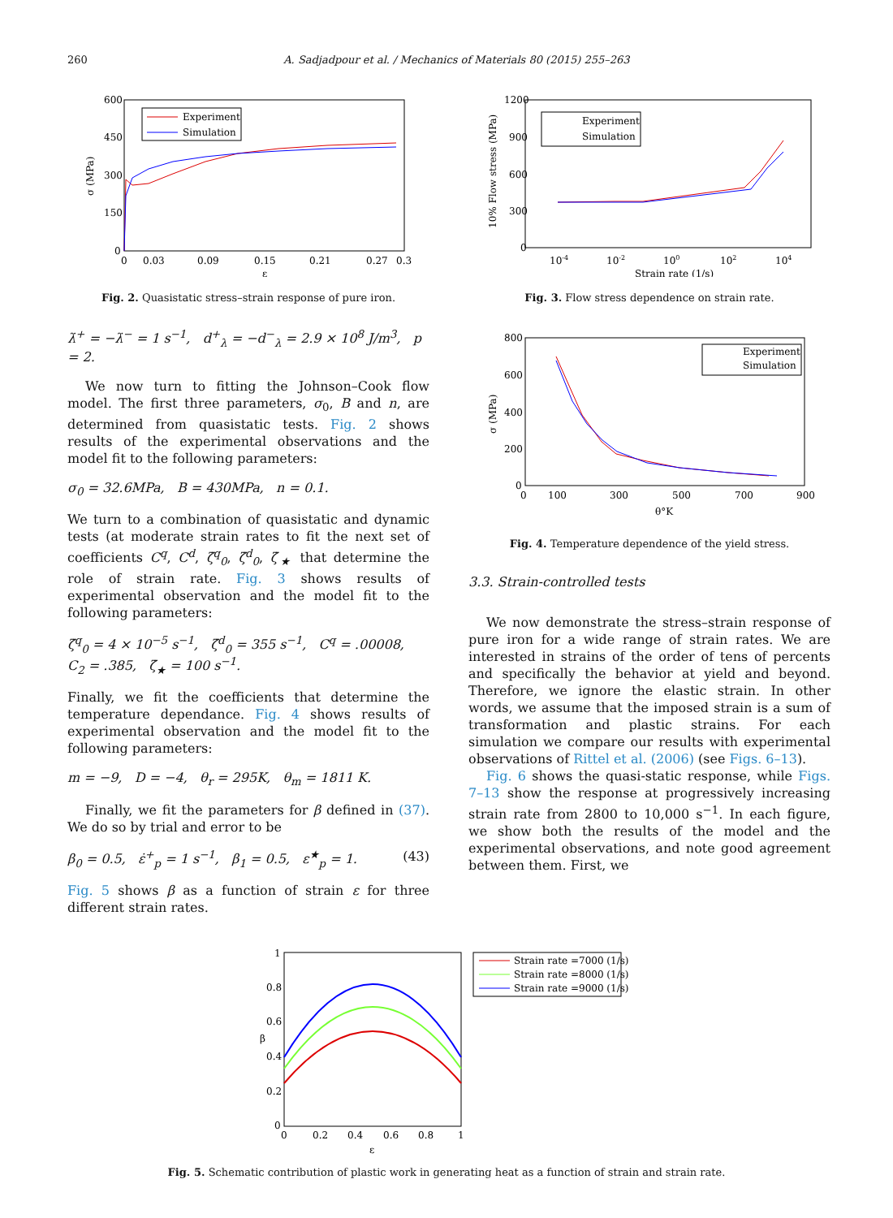260 A. Sadjadpour et al. / Mechanics of Materials 80 (2015) 255–263
600
450
300
150
0
0
0.03
0.09
0.15
0.21
0.27
0.3
ε
σ (MPa)
Experiment
Simulation
Fig. 2. Quasistatic stress–strain response of pure iron.
λ̇<sup>+</sup> = −λ̇<sup>−</sup> = 1 s<sup>−1</sup>, d<sup>+</sup><sub>λ</sub> = −d<sup>−</sup><sub>λ</sub> = 2.9 × 10<sup>8</sup> J/m<sup>3</sup>, p = 2.
We now turn to fitting the Johnson–Cook flow model. The first three parameters, σ<sub>0</sub>, B and n, are determined from quasistatic tests. Fig. 2 shows results of the experimental observations and the model fit to the following parameters:
σ<sub>0</sub> = 32.6MPa, B = 430MPa, n = 0.1.
We turn to a combination of quasistatic and dynamic tests (at moderate strain rates to fit the next set of coefficients C<sup>q</sup>, C<sup>d</sup>, ζ̇<sup>q</sup><sub>0</sub>, ζ̇<sup>d</sup><sub>0</sub>, ζ̇<sub>★</sub> that determine the role of strain rate. Fig. 3 shows results of experimental observation and the model fit to the following parameters:
ζ̇<sup>q</sup><sub>0</sub> = 4 × 10<sup>−5</sup> s<sup>−1</sup>, ζ̇<sup>d</sup><sub>0</sub> = 355 s<sup>−1</sup>, C<sup>q</sup> = .00008,
C<sub>2</sub> = .385, ζ̇<sub>★</sub> = 100 s<sup>−1</sup>.
Finally, we fit the coefficients that determine the temperature dependance. Fig. 4 shows results of experimental observation and the model fit to the following parameters:
m = −9, D = −4, θ<sub>r</sub> = 295K, θ<sub>m</sub> = 1811 K.
Finally, we fit the parameters for β defined in (37). We do so by trial and error to be
β<sub>0</sub> = 0.5, ε̇<sup>+</sup><sub>p</sub> = 1 s<sup>−1</sup>, β<sub>1</sub> = 0.5, ε<sup>★</sup><sub>p</sub> = 1. (43)
Fig. 5 shows β as a function of strain ε for three different strain rates.
1200
900
600
300
0
10-4
10-2
100
102
104
Strain rate (1/s)
10% Flow stress (MPa)
Experiment
Simulation
Fig. 3. Flow stress dependence on strain rate.
800
600
400
200
0
0
100
300
500
700
900
θ°K
σ (MPa)
Experiment
Simulation
Fig. 4. Temperature dependence of the yield stress.
3.3. Strain-controlled tests
We now demonstrate the stress–strain response of pure iron for a wide range of strain rates. We are interested in strains of the order of tens of percents and specifically the behavior at yield and beyond. Therefore, we ignore the elastic strain. In other words, we assume that the imposed strain is a sum of transformation and plastic strains. For each simulation we compare our results with experimental observations of Rittel et al. (2006) (see Figs. 6–13).
Fig. 6 shows the quasi-static response, while Figs. 7–13 show the response at progressively increasing strain rate from 2800 to 10,000 s<sup>−1</sup>. In each figure, we show both the results of the model and the experimental observations, and note good agreement between them. First, we
1
0.8
0.6
0.4
0.2
0
0
0.2
0.4
0.6
0.8
1
ε
β
Strain rate =7000 (1/s)
Strain rate =8000 (1/s)
Strain rate =9000 (1/s)
Fig. 5. Schematic contribution of plastic work in generating heat as a function of strain and strain rate.